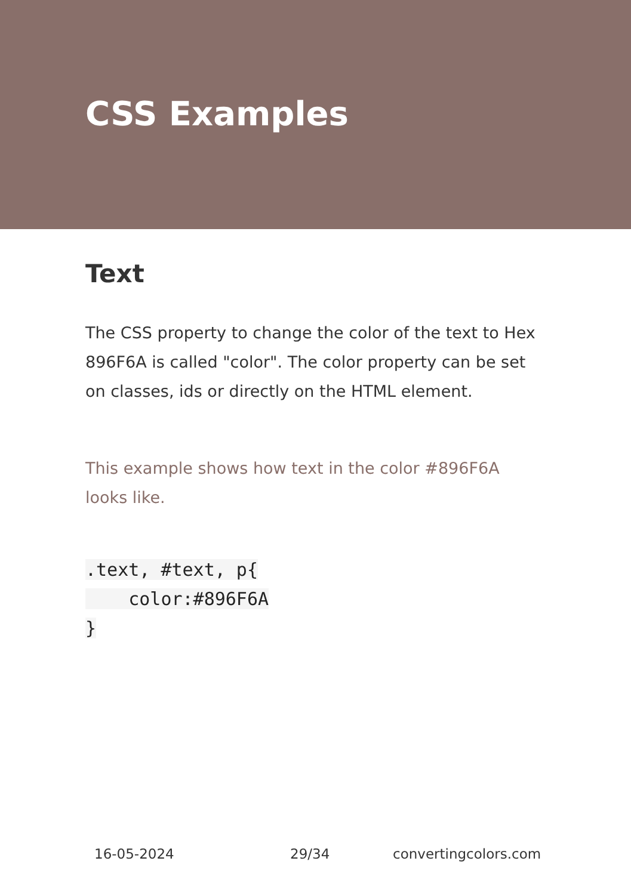CSS Examples
Text
The CSS property to change the color of the text to Hex 896F6A is called "color". The color property can be set on classes, ids or directly on the HTML element.
This example shows how text in the color #896F6A looks like.
.text, #text, p{
    color:#896F6A
}
16-05-2024 29/34 convertingcolors.com